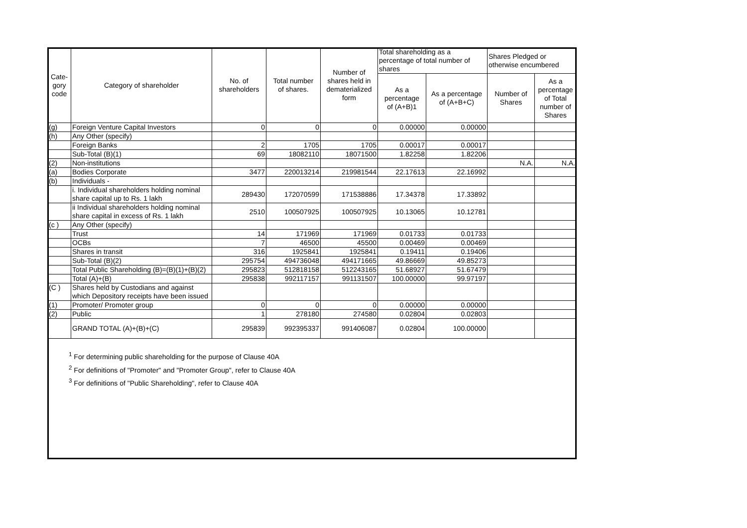| Cate- gory code | Category of shareholder | No. of shareholders | Total number of shares. | Number of shares held in dematerialized form | Total shareholding as a percentage of total number of shares | | Shares Pledged or otherwise encumbered | |
| --- | --- | --- | --- | --- | --- | --- | --- | --- |
| | | | | | As a percentage of (A+B)1 | As a percentage of (A+B+C) | Number of Shares | As a percentage of Total number of Shares |
| (g) | Foreign Venture Capital Investors | 0 | 0 | 0 | 0.00000 | 0.00000 | | |
| (h) | Any Other (specify) | | | | | | | |
| | Foreign Banks | 2 | 1705 | 1705 | 0.00017 | 0.00017 | | |
| | Sub-Total (B)(1) | 69 | 18082110 | 18071500 | 1.82258 | 1.82206 | | |
| (2) | Non-institutions | | | | | | N.A. | N.A. |
| (a) | Bodies Corporate | 3477 | 220013214 | 219981544 | 22.17613 | 22.16992 | | |
| (b) | Individuals - | | | | | | | |
| | i. Individual shareholders holding nominal share capital up to Rs. 1 lakh | 289430 | 172070599 | 171538886 | 17.34378 | 17.33892 | | |
| | ii Individual shareholders holding nominal share capital in excess of Rs. 1 lakh | 2510 | 100507925 | 100507925 | 10.13065 | 10.12781 | | |
| (c ) | Any Other (specify) | | | | | | | |
| | Trust | 14 | 171969 | 171969 | 0.01733 | 0.01733 | | |
| | OCBs | 7 | 46500 | 45500 | 0.00469 | 0.00469 | | |
| | Shares in transit | 316 | 1925841 | 1925841 | 0.19411 | 0.19406 | | |
| | Sub-Total (B)(2) | 295754 | 494736048 | 494171665 | 49.86669 | 49.85273 | | |
| | Total Public Shareholding (B)=(B)(1)+(B)(2) | 295823 | 512818158 | 512243165 | 51.68927 | 51.67479 | | |
| | Total (A)+(B) | 295838 | 992117157 | 991131507 | 100.00000 | 99.97197 | | |
| (C ) | Shares held by Custodians and against which Depository receipts have been issued | | | | | | | |
| (1) | Promoter/ Promoter group | 0 | 0 | 0 | 0.00000 | 0.00000 | | |
| (2) | Public | 1 | 278180 | 274580 | 0.02804 | 0.02803 | | |
| | GRAND TOTAL (A)+(B)+(C) | 295839 | 992395337 | 991406087 | 0.02804 | 100.00000 | | |
<sup>1</sup> For determining public shareholding for the purpose of Clause 40A
<sup>2</sup> For definitions of "Promoter" and "Promoter Group", refer to Clause 40A
<sup>3</sup> For definitions of "Public Shareholding", refer to Clause 40A